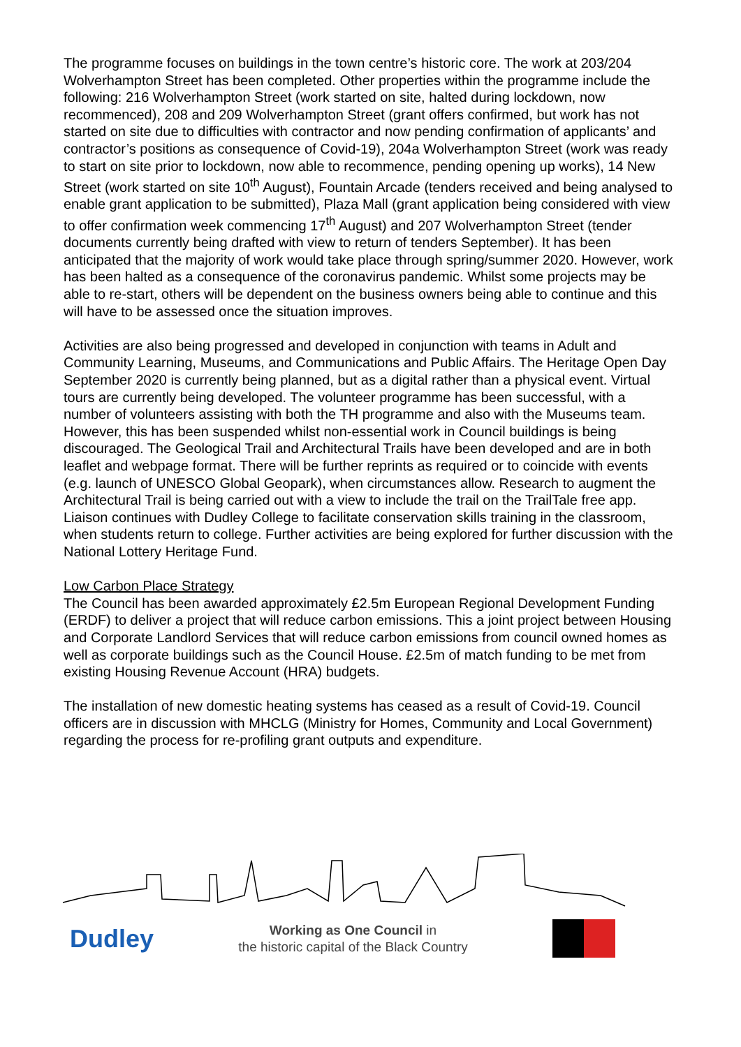The programme focuses on buildings in the town centre’s historic core. The work at 203/204 Wolverhampton Street has been completed. Other properties within the programme include the following: 216 Wolverhampton Street (work started on site, halted during lockdown, now recommenced), 208 and 209 Wolverhampton Street (grant offers confirmed, but work has not started on site due to difficulties with contractor and now pending confirmation of applicants’ and contractor’s positions as consequence of Covid-19), 204a Wolverhampton Street (work was ready to start on site prior to lockdown, now able to recommence, pending opening up works), 14 New Street (work started on site 10<sup>th</sup> August), Fountain Arcade (tenders received and being analysed to enable grant application to be submitted), Plaza Mall (grant application being considered with view to offer confirmation week commencing 17<sup>th</sup> August) and 207 Wolverhampton Street (tender documents currently being drafted with view to return of tenders September). It has been anticipated that the majority of work would take place through spring/summer 2020. However, work has been halted as a consequence of the coronavirus pandemic. Whilst some projects may be able to re-start, others will be dependent on the business owners being able to continue and this will have to be assessed once the situation improves.
Activities are also being progressed and developed in conjunction with teams in Adult and Community Learning, Museums, and Communications and Public Affairs. The Heritage Open Day September 2020 is currently being planned, but as a digital rather than a physical event. Virtual tours are currently being developed. The volunteer programme has been successful, with a number of volunteers assisting with both the TH programme and also with the Museums team. However, this has been suspended whilst non-essential work in Council buildings is being discouraged. The Geological Trail and Architectural Trails have been developed and are in both leaflet and webpage format. There will be further reprints as required or to coincide with events (e.g. launch of UNESCO Global Geopark), when circumstances allow. Research to augment the Architectural Trail is being carried out with a view to include the trail on the TrailTale free app. Liaison continues with Dudley College to facilitate conservation skills training in the classroom, when students return to college. Further activities are being explored for further discussion with the National Lottery Heritage Fund.
Low Carbon Place Strategy
The Council has been awarded approximately £2.5m European Regional Development Funding (ERDF) to deliver a project that will reduce carbon emissions. This a joint project between Housing and Corporate Landlord Services that will reduce carbon emissions from council owned homes as well as corporate buildings such as the Council House. £2.5m of match funding to be met from existing Housing Revenue Account (HRA) budgets.
The installation of new domestic heating systems has ceased as a result of Covid-19. Council officers are in discussion with MHCLG (Ministry for Homes, Community and Local Government) regarding the process for re-profiling grant outputs and expenditure.
Dudley
Working as One Council in
the historic capital of the Black Country